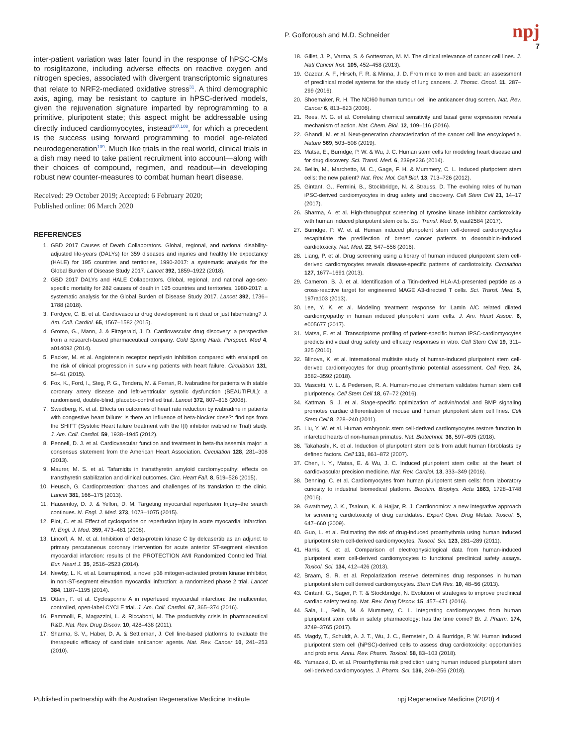P. Golforoush and M.D. Schneider npj
7
inter-patient variation was later found in the response of hPSC-CMs to rosiglitazone, including adverse effects on reactive oxygen and nitrogen species, associated with divergent transcriptomic signatures that relate to NRF2-mediated oxidative stress<sup>31</sup>. A third demographic axis, aging, may be resistant to capture in hPSC-derived models, given the rejuvenation signature imparted by reprogramming to a primitive, pluripotent state; this aspect might be addressable using directly induced cardiomyocytes, instead<sup>107,108</sup>, for which a precedent is the success using forward programming to model age-related neurodegeneration<sup>109</sup>. Much like trials in the real world, clinical trials in a dish may need to take patient recruitment into account—along with their choices of compound, regimen, and readout—in developing robust new counter-measures to combat human heart disease.
Received: 29 October 2019; Accepted: 6 February 2020;
Published online: 06 March 2020
REFERENCES
1. GBD 2017 Causes of Death Collaborators. Global, regional, and national disability-adjusted life-years (DALYs) for 359 diseases and injuries and healthy life expectancy (HALE) for 195 countries and territories, 1990-2017: a systematic analysis for the Global Burden of Disease Study 2017. Lancet 392, 1859–1922 (2018).
2. GBD 2017 DALYs and HALE Collaborators. Global, regional, and national age-sex-specific mortality for 282 causes of death in 195 countries and territories, 1980-2017: a systematic analysis for the Global Burden of Disease Study 2017. Lancet 392, 1736–1788 (2018).
3. Fordyce, C. B. et al. Cardiovascular drug development: is it dead or just hibernating? J. Am. Coll. Cardiol. 65, 1567–1582 (2015).
4. Gromo, G., Mann, J. & Fitzgerald, J. D. Cardiovascular drug discovery: a perspective from a research-based pharmaceutical company. Cold Spring Harb. Perspect. Med 4, a014092 (2014).
5. Packer, M. et al. Angiotensin receptor neprilysin inhibition compared with enalapril on the risk of clinical progression in surviving patients with heart failure. Circulation 131, 54–61 (2015).
6. Fox, K., Ford, I., Steg, P. G., Tendera, M. & Ferrari, R. Ivabradine for patients with stable coronary artery disease and left-ventricular systolic dysfunction (BEAUTIFUL): a randomised, double-blind, placebo-controlled trial. Lancet 372, 807–816 (2008).
7. Swedberg, K. et al. Effects on outcomes of heart rate reduction by ivabradine in patients with congestive heart failure: is there an influence of beta-blocker dose?: findings from the SHIFT (Systolic Heart failure treatment with the I(f) inhibitor ivabradine Trial) study. J. Am. Coll. Cardiol. 59, 1938–1945 (2012).
8. Pennell, D. J. et al. Cardiovascular function and treatment in beta-thalassemia major: a consensus statement from the American Heart Association. Circulation 128, 281–308 (2013).
9. Maurer, M. S. et al. Tafamidis in transthyretin amyloid cardiomyopathy: effects on transthyretin stabilization and clinical outcomes. Circ. Heart Fail. 8, 519–526 (2015).
10. Heusch, G. Cardioprotection: chances and challenges of its translation to the clinic. Lancet 381, 166–175 (2013).
11. Hausenloy, D. J. & Yellon, D. M. Targeting myocardial reperfusion Injury–the search continues. N. Engl. J. Med. 373, 1073–1075 (2015).
12. Piot, C. et al. Effect of cyclosporine on reperfusion injury in acute myocardial infarction. N. Engl. J. Med. 359, 473–481 (2008).
13. Lincoff, A. M. et al. Inhibition of delta-protein kinase C by delcasertib as an adjunct to primary percutaneous coronary intervention for acute anterior ST-segment elevation myocardial infarction: results of the PROTECTION AMI Randomized Controlled Trial. Eur. Heart J. 35, 2516–2523 (2014).
14. Newby, L. K. et al. Losmapimod, a novel p38 mitogen-activated protein kinase inhibitor, in non-ST-segment elevation myocardial infarction: a randomised phase 2 trial. Lancet 384, 1187–1195 (2014).
15. Ottani, F. et al. Cyclosporine A in reperfused myocardial infarction: the multicenter, controlled, open-label CYCLE trial. J. Am. Coll. Cardiol. 67, 365–374 (2016).
16. Pammolli, F., Magazzini, L. & Riccaboni, M. The productivity crisis in pharmaceutical R&D. Nat. Rev. Drug Discov. 10, 428–438 (2011).
17. Sharma, S. V., Haber, D. A. & Settleman, J. Cell line-based platforms to evaluate the therapeutic efficacy of candidate anticancer agents. Nat. Rev. Cancer 10, 241–253 (2010).
18. Gillet, J. P., Varma, S. & Gottesman, M. M. The clinical relevance of cancer cell lines. J. Natl Cancer Inst. 105, 452–458 (2013).
19. Gazdar, A. F., Hirsch, F. R. & Minna, J. D. From mice to men and back: an assessment of preclinical model systems for the study of lung cancers. J. Thorac. Oncol. 11, 287–299 (2016).
20. Shoemaker, R. H. The NCI60 human tumour cell line anticancer drug screen. Nat. Rev. Cancer 6, 813–823 (2006).
21. Rees, M. G. et al. Correlating chemical sensitivity and basal gene expression reveals mechanism of action. Nat. Chem. Biol. 12, 109–116 (2016).
22. Ghandi, M. et al. Next-generation characterization of the cancer cell line encyclopedia. Nature 569, 503–508 (2019).
23. Matsa, E., Burridge, P. W. & Wu, J. C. Human stem cells for modeling heart disease and for drug discovery. Sci. Transl. Med. 6, 239ps236 (2014).
24. Bellin, M., Marchetto, M. C., Gage, F. H. & Mummery, C. L. Induced pluripotent stem cells: the new patient? Nat. Rev. Mol. Cell Biol. 13, 713–726 (2012).
25. Gintant, G., Fermini, B., Stockbridge, N. & Strauss, D. The evolving roles of human iPSC-derived cardiomyocytes in drug safety and discovery. Cell Stem Cell 21, 14–17 (2017).
26. Sharma, A. et al. High-throughput screening of tyrosine kinase inhibitor cardiotoxicity with human induced pluripotent stem cells. Sci. Transl. Med. 9, eaaf2584 (2017).
27. Burridge, P. W. et al. Human induced pluripotent stem cell-derived cardiomyocytes recapitulate the predilection of breast cancer patients to doxorubicin-induced cardiotoxicity. Nat. Med. 22, 547–556 (2016).
28. Liang, P. et al. Drug screening using a library of human induced pluripotent stem cell-derived cardiomyocytes reveals disease-specific patterns of cardiotoxicity. Circulation 127, 1677–1691 (2013).
29. Cameron, B. J. et al. Identification of a Titin-derived HLA-A1-presented peptide as a cross-reactive target for engineered MAGE A3-directed T cells. Sci. Transl. Med. 5, 197ra103 (2013).
30. Lee, Y. K. et al. Modeling treatment response for Lamin A/C related dilated cardiomyopathy in human induced pluripotent stem cells. J. Am. Heart Assoc. 6, e005677 (2017).
31. Matsa, E. et al. Transcriptome profiling of patient-specific human iPSC-cardiomyocytes predicts individual drug safety and efficacy responses in vitro. Cell Stem Cell 19, 311–325 (2016).
32. Blinova, K. et al. International multisite study of human-induced pluripotent stem cell-derived cardiomyocytes for drug proarrhythmic potential assessment. Cell Rep. 24, 3582–3592 (2018).
33. Mascetti, V. L. & Pedersen, R. A. Human-mouse chimerism validates human stem cell pluripotency. Cell Stem Cell 18, 67–72 (2016).
34. Kattman, S. J. et al. Stage-specific optimization of activin/nodal and BMP signaling promotes cardiac differentiation of mouse and human pluripotent stem cell lines. Cell Stem Cell 8, 228–240 (2011).
35. Liu, Y. W. et al. Human embryonic stem cell-derived cardiomyocytes restore function in infarcted hearts of non-human primates. Nat. Biotechnol. 36, 597–605 (2018).
36. Takahashi, K. et al. Induction of pluripotent stem cells from adult human fibroblasts by defined factors. Cell 131, 861–872 (2007).
37. Chen, I. Y., Matsa, E. & Wu, J. C. Induced pluripotent stem cells: at the heart of cardiovascular precision medicine. Nat. Rev. Cardiol. 13, 333–349 (2016).
38. Denning, C. et al. Cardiomyocytes from human pluripotent stem cells: from laboratory curiosity to industrial biomedical platform. Biochim. Biophys. Acta 1863, 1728–1748 (2016).
39. Gwathmey, J. K., Tsaioun, K. & Hajjar, R. J. Cardionomics: a new integrative approach for screening cardiotoxicity of drug candidates. Expert Opin. Drug Metab. Toxicol. 5, 647–660 (2009).
40. Guo, L. et al. Estimating the risk of drug-induced proarrhythmia using human induced pluripotent stem cell-derived cardiomyocytes. Toxicol. Sci. 123, 281–289 (2011).
41. Harris, K. et al. Comparison of electrophysiological data from human-induced pluripotent stem cell-derived cardiomyocytes to functional preclinical safety assays. Toxicol. Sci. 134, 412–426 (2013).
42. Braam, S. R. et al. Repolarization reserve determines drug responses in human pluripotent stem cell derived cardiomyocytes. Stem Cell Res. 10, 48–56 (2013).
43. Gintant, G., Sager, P. T. & Stockbridge, N. Evolution of strategies to improve preclinical cardiac safety testing. Nat. Rev. Drug Discov. 15, 457–471 (2016).
44. Sala, L., Bellin, M. & Mummery, C. L. Integrating cardiomyocytes from human pluripotent stem cells in safety pharmacology: has the time come? Br. J. Pharm. 174, 3749–3765 (2017).
45. Magdy, T., Schuldt, A. J. T., Wu, J. C., Bernstein, D. & Burridge, P. W. Human induced pluripotent stem cell (hiPSC)-derived cells to assess drug cardiotoxicity: opportunities and problems. Annu. Rev. Pharm. Toxicol. 58, 83–103 (2018).
46. Yamazaki, D. et al. Proarrhythmia risk prediction using human induced pluripotent stem cell-derived cardiomyocytes. J. Pharm. Sci. 136, 249–256 (2018).
Published in partnership with the Australian Regenerative Medicine Institute npj Regenerative Medicine (2020) 4